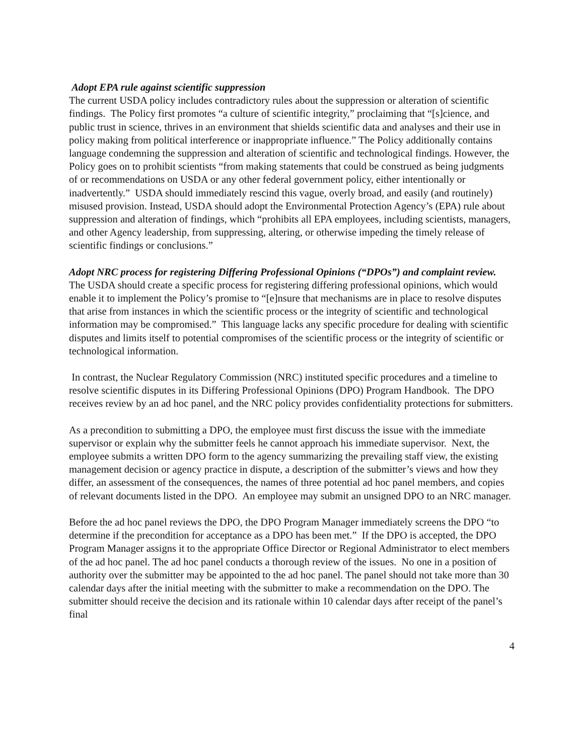Adopt EPA rule against scientific suppression
The current USDA policy includes contradictory rules about the suppression or alteration of scientific findings. The Policy first promotes “a culture of scientific integrity,” proclaiming that “[s]cience, and public trust in science, thrives in an environment that shields scientific data and analyses and their use in policy making from political interference or inappropriate influence.” The Policy additionally contains language condemning the suppression and alteration of scientific and technological findings. However, the Policy goes on to prohibit scientists “from making statements that could be construed as being judgments of or recommendations on USDA or any other federal government policy, either intentionally or inadvertently.” USDA should immediately rescind this vague, overly broad, and easily (and routinely) misused provision. Instead, USDA should adopt the Environmental Protection Agency’s (EPA) rule about suppression and alteration of findings, which “prohibits all EPA employees, including scientists, managers, and other Agency leadership, from suppressing, altering, or otherwise impeding the timely release of scientific findings or conclusions.”
Adopt NRC process for registering Differing Professional Opinions (“DPOs”) and complaint review.
The USDA should create a specific process for registering differing professional opinions, which would enable it to implement the Policy’s promise to “[e]nsure that mechanisms are in place to resolve disputes that arise from instances in which the scientific process or the integrity of scientific and technological information may be compromised.” This language lacks any specific procedure for dealing with scientific disputes and limits itself to potential compromises of the scientific process or the integrity of scientific or technological information.
In contrast, the Nuclear Regulatory Commission (NRC) instituted specific procedures and a timeline to resolve scientific disputes in its Differing Professional Opinions (DPO) Program Handbook. The DPO receives review by an ad hoc panel, and the NRC policy provides confidentiality protections for submitters.
As a precondition to submitting a DPO, the employee must first discuss the issue with the immediate supervisor or explain why the submitter feels he cannot approach his immediate supervisor. Next, the employee submits a written DPO form to the agency summarizing the prevailing staff view, the existing management decision or agency practice in dispute, a description of the submitter’s views and how they differ, an assessment of the consequences, the names of three potential ad hoc panel members, and copies of relevant documents listed in the DPO. An employee may submit an unsigned DPO to an NRC manager.
Before the ad hoc panel reviews the DPO, the DPO Program Manager immediately screens the DPO “to determine if the precondition for acceptance as a DPO has been met.” If the DPO is accepted, the DPO Program Manager assigns it to the appropriate Office Director or Regional Administrator to elect members of the ad hoc panel. The ad hoc panel conducts a thorough review of the issues. No one in a position of authority over the submitter may be appointed to the ad hoc panel. The panel should not take more than 30 calendar days after the initial meeting with the submitter to make a recommendation on the DPO. The submitter should receive the decision and its rationale within 10 calendar days after receipt of the panel’s final
4